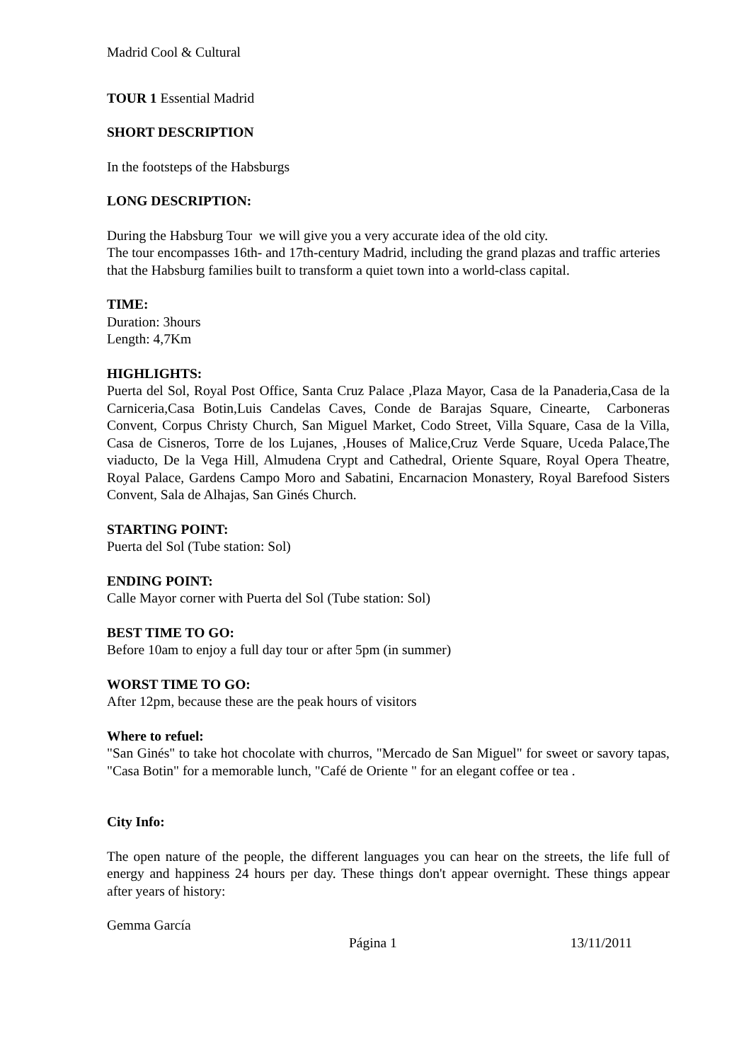Madrid Cool & Cultural
TOUR 1 Essential Madrid
SHORT DESCRIPTION
In the footsteps of the Habsburgs
LONG DESCRIPTION:
During the Habsburg Tour we will give you a very accurate idea of the old city.
The tour encompasses 16th- and 17th-century Madrid, including the grand plazas and traffic arteries that the Habsburg families built to transform a quiet town into a world-class capital.
TIME:
Duration: 3hours
Length: 4,7Km
HIGHLIGHTS:
Puerta del Sol, Royal Post Office, Santa Cruz Palace ,Plaza Mayor, Casa de la Panaderia,Casa de la Carniceria,Casa Botin,Luis Candelas Caves, Conde de Barajas Square, Cinearte, Carboneras Convent, Corpus Christy Church, San Miguel Market, Codo Street, Villa Square, Casa de la Villa, Casa de Cisneros, Torre de los Lujanes, ,Houses of Malice,Cruz Verde Square, Uceda Palace,The viaducto, De la Vega Hill, Almudena Crypt and Cathedral, Oriente Square, Royal Opera Theatre, Royal Palace, Gardens Campo Moro and Sabatini, Encarnacion Monastery, Royal Barefood Sisters Convent, Sala de Alhajas, San Ginés Church.
STARTING POINT:
Puerta del Sol (Tube station: Sol)
ENDING POINT:
Calle Mayor corner with Puerta del Sol (Tube station: Sol)
BEST TIME TO GO:
Before 10am to enjoy a full day tour or after 5pm (in summer)
WORST TIME TO GO:
After 12pm, because these are the peak hours of visitors
Where to refuel:
"San Ginés" to take hot chocolate with churros, "Mercado de San Miguel" for sweet or savory tapas, "Casa Botin" for a memorable lunch, "Café de Oriente " for an elegant coffee or tea .
City Info:
The open nature of the people, the different languages you can hear on the streets, the life full of energy and happiness 24 hours per day. These things don't appear overnight. These things appear after years of history:
Gemma García
Página 1 13/11/2011